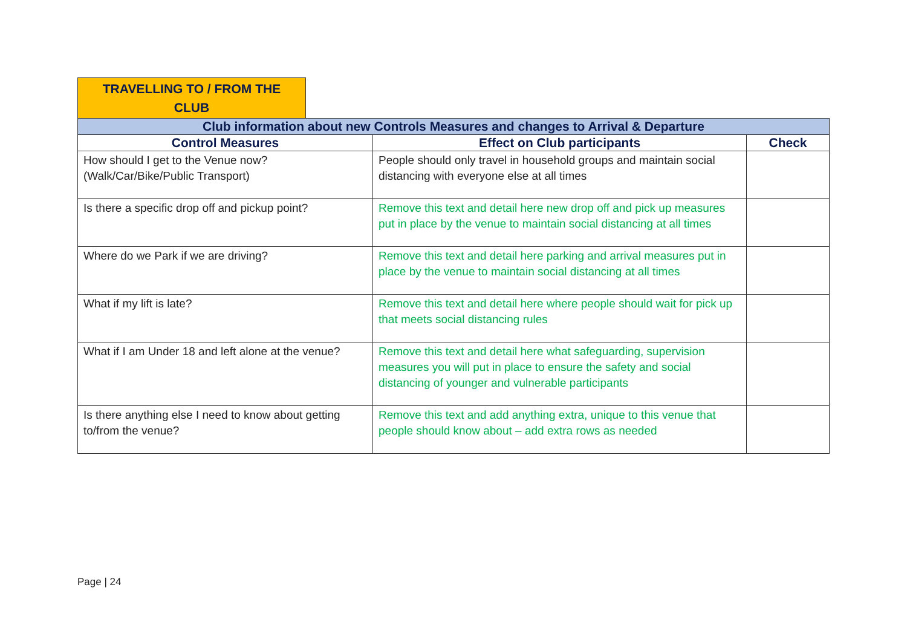TRAVELLING TO / FROM THE
CLUB
| Club information about new Controls Measures and changes to Arrival & Departure | | |
| --- | --- | --- |
| Control Measures | Effect on Club participants | Check |
| How should I get to the Venue now? (Walk/Car/Bike/Public Transport) | People should only travel in household groups and maintain social distancing with everyone else at all times | |
| Is there a specific drop off and pickup point? | Remove this text and detail here new drop off and pick up measures put in place by the venue to maintain social distancing at all times | |
| Where do we Park if we are driving? | Remove this text and detail here parking and arrival measures put in place by the venue to maintain social distancing at all times | |
| What if my lift is late? | Remove this text and detail here where people should wait for pick up that meets social distancing rules | |
| What if I am Under 18 and left alone at the venue? | Remove this text and detail here what safeguarding, supervision measures you will put in place to ensure the safety and social distancing of younger and vulnerable participants | |
| Is there anything else I need to know about getting to/from the venue? | Remove this text and add anything extra, unique to this venue that people should know about – add extra rows as needed | |
Page | 24